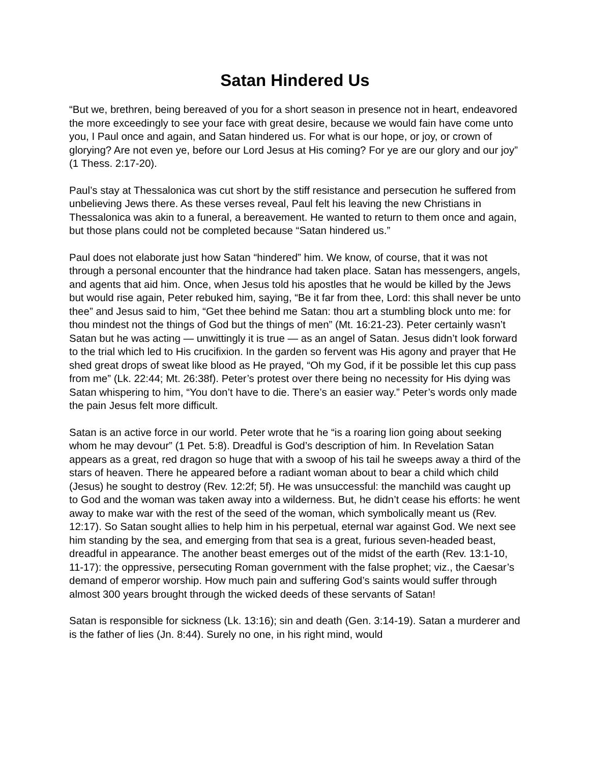Satan Hindered Us
“But we, brethren, being bereaved of you for a short season in presence not in heart, endeavored the more exceedingly to see your face with great desire, because we would fain have come unto you, I Paul once and again, and Satan hindered us. For what is our hope, or joy, or crown of glorying? Are not even ye, before our Lord Jesus at His coming? For ye are our glory and our joy” (1 Thess. 2:17-20).
Paul’s stay at Thessalonica was cut short by the stiff resistance and persecution he suffered from unbelieving Jews there. As these verses reveal, Paul felt his leaving the new Christians in Thessalonica was akin to a funeral, a bereavement. He wanted to return to them once and again, but those plans could not be completed because “Satan hindered us.”
Paul does not elaborate just how Satan “hindered” him. We know, of course, that it was not through a personal encounter that the hindrance had taken place. Satan has messengers, angels, and agents that aid him. Once, when Jesus told his apostles that he would be killed by the Jews but would rise again, Peter rebuked him, saying, “Be it far from thee, Lord: this shall never be unto thee” and Jesus said to him, “Get thee behind me Satan: thou art a stumbling block unto me: for thou mindest not the things of God but the things of men” (Mt. 16:21-23). Peter certainly wasn’t Satan but he was acting — unwittingly it is true — as an angel of Satan. Jesus didn’t look forward to the trial which led to His crucifixion. In the garden so fervent was His agony and prayer that He shed great drops of sweat like blood as He prayed, “Oh my God, if it be possible let this cup pass from me” (Lk. 22:44; Mt. 26:38f). Peter’s protest over there being no necessity for His dying was Satan whispering to him, “You don’t have to die. There’s an easier way.” Peter’s words only made the pain Jesus felt more difficult.
Satan is an active force in our world. Peter wrote that he “is a roaring lion going about seeking whom he may devour” (1 Pet. 5:8). Dreadful is God’s description of him. In Revelation Satan appears as a great, red dragon so huge that with a swoop of his tail he sweeps away a third of the stars of heaven. There he appeared before a radiant woman about to bear a child which child (Jesus) he sought to destroy (Rev. 12:2f; 5f). He was unsuccessful: the manchild was caught up to God and the woman was taken away into a wilderness. But, he didn’t cease his efforts: he went away to make war with the rest of the seed of the woman, which symbolically meant us (Rev. 12:17). So Satan sought allies to help him in his perpetual, eternal war against God. We next see him standing by the sea, and emerging from that sea is a great, furious seven-headed beast, dreadful in appearance. The another beast emerges out of the midst of the earth (Rev. 13:1-10, 11-17): the oppressive, persecuting Roman government with the false prophet; viz., the Caesar’s demand of emperor worship. How much pain and suffering God’s saints would suffer through almost 300 years brought through the wicked deeds of these servants of Satan!
Satan is responsible for sickness (Lk. 13:16); sin and death (Gen. 3:14-19). Satan a murderer and is the father of lies (Jn. 8:44). Surely no one, in his right mind, would